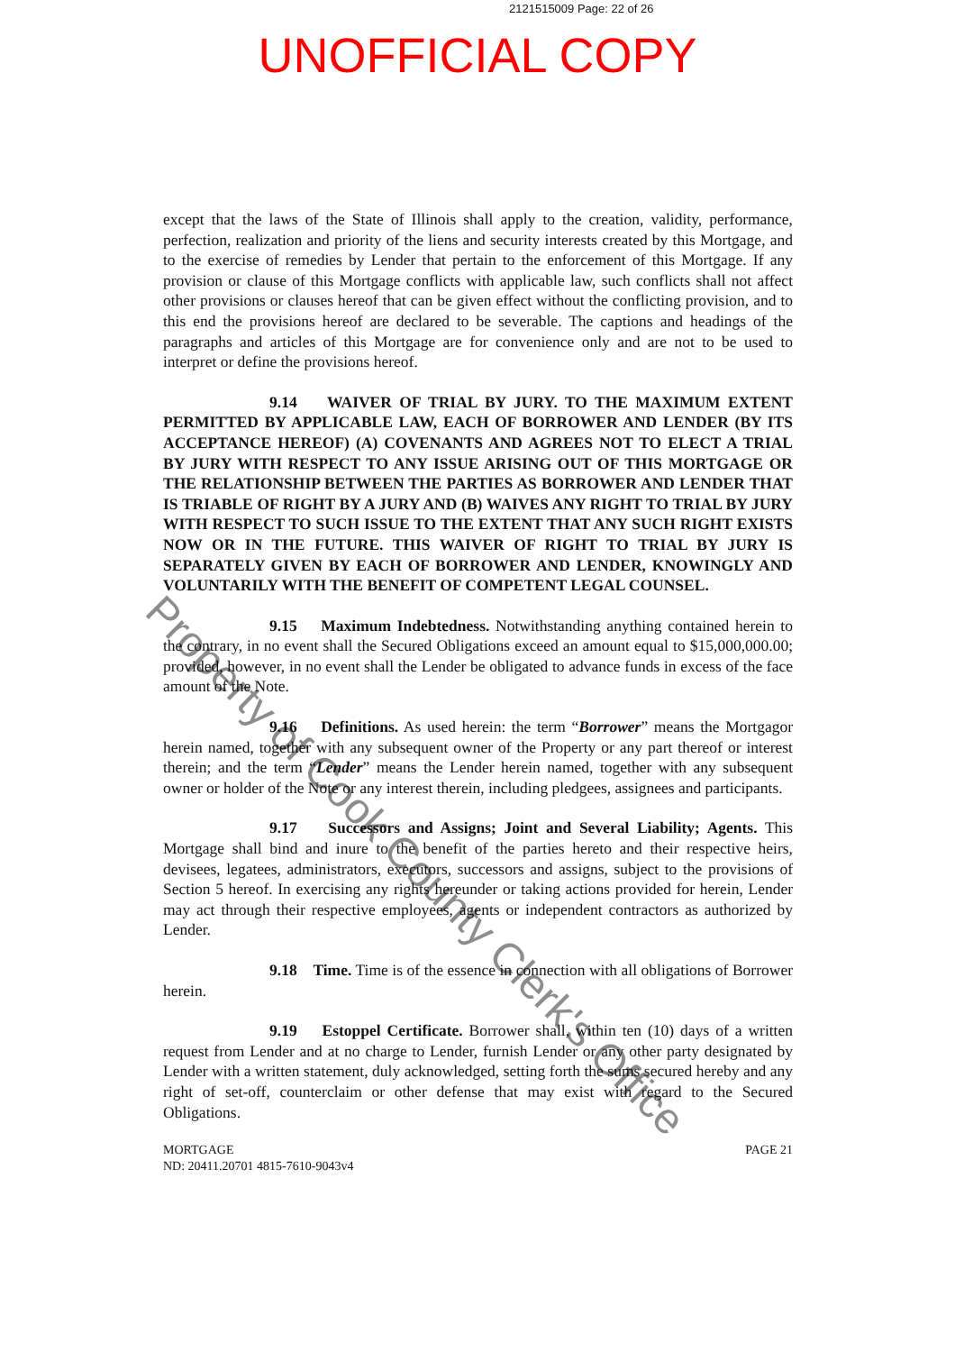2121515009 Page: 22 of 26
UNOFFICIAL COPY
except that the laws of the State of Illinois shall apply to the creation, validity, performance, perfection, realization and priority of the liens and security interests created by this Mortgage, and to the exercise of remedies by Lender that pertain to the enforcement of this Mortgage. If any provision or clause of this Mortgage conflicts with applicable law, such conflicts shall not affect other provisions or clauses hereof that can be given effect without the conflicting provision, and to this end the provisions hereof are declared to be severable. The captions and headings of the paragraphs and articles of this Mortgage are for convenience only and are not to be used to interpret or define the provisions hereof.
9.14 WAIVER OF TRIAL BY JURY. TO THE MAXIMUM EXTENT PERMITTED BY APPLICABLE LAW, EACH OF BORROWER AND LENDER (BY ITS ACCEPTANCE HEREOF) (A) COVENANTS AND AGREES NOT TO ELECT A TRIAL BY JURY WITH RESPECT TO ANY ISSUE ARISING OUT OF THIS MORTGAGE OR THE RELATIONSHIP BETWEEN THE PARTIES AS BORROWER AND LENDER THAT IS TRIABLE OF RIGHT BY A JURY AND (B) WAIVES ANY RIGHT TO TRIAL BY JURY WITH RESPECT TO SUCH ISSUE TO THE EXTENT THAT ANY SUCH RIGHT EXISTS NOW OR IN THE FUTURE. THIS WAIVER OF RIGHT TO TRIAL BY JURY IS SEPARATELY GIVEN BY EACH OF BORROWER AND LENDER, KNOWINGLY AND VOLUNTARILY WITH THE BENEFIT OF COMPETENT LEGAL COUNSEL.
9.15 Maximum Indebtedness. Notwithstanding anything contained herein to the contrary, in no event shall the Secured Obligations exceed an amount equal to $15,000,000.00; provided, however, in no event shall the Lender be obligated to advance funds in excess of the face amount of the Note.
9.16 Definitions. As used herein: the term “Borrower” means the Mortgagor herein named, together with any subsequent owner of the Property or any part thereof or interest therein; and the term “Lender” means the Lender herein named, together with any subsequent owner or holder of the Note or any interest therein, including pledgees, assignees and participants.
9.17 Successors and Assigns; Joint and Several Liability; Agents. This Mortgage shall bind and inure to the benefit of the parties hereto and their respective heirs, devisees, legatees, administrators, executors, successors and assigns, subject to the provisions of Section 5 hereof. In exercising any rights hereunder or taking actions provided for herein, Lender may act through their respective employees, agents or independent contractors as authorized by Lender.
9.18 Time. Time is of the essence in connection with all obligations of Borrower herein.
9.19 Estoppel Certificate. Borrower shall, within ten (10) days of a written request from Lender and at no charge to Lender, furnish Lender or any other party designated by Lender with a written statement, duly acknowledged, setting forth the sums secured hereby and any right of set-off, counterclaim or other defense that may exist with regard to the Secured Obligations.
MORTGAGE
ND: 20411.20701 4815-7610-9043v4
PAGE 21
Property of Cook County Clerk's Office